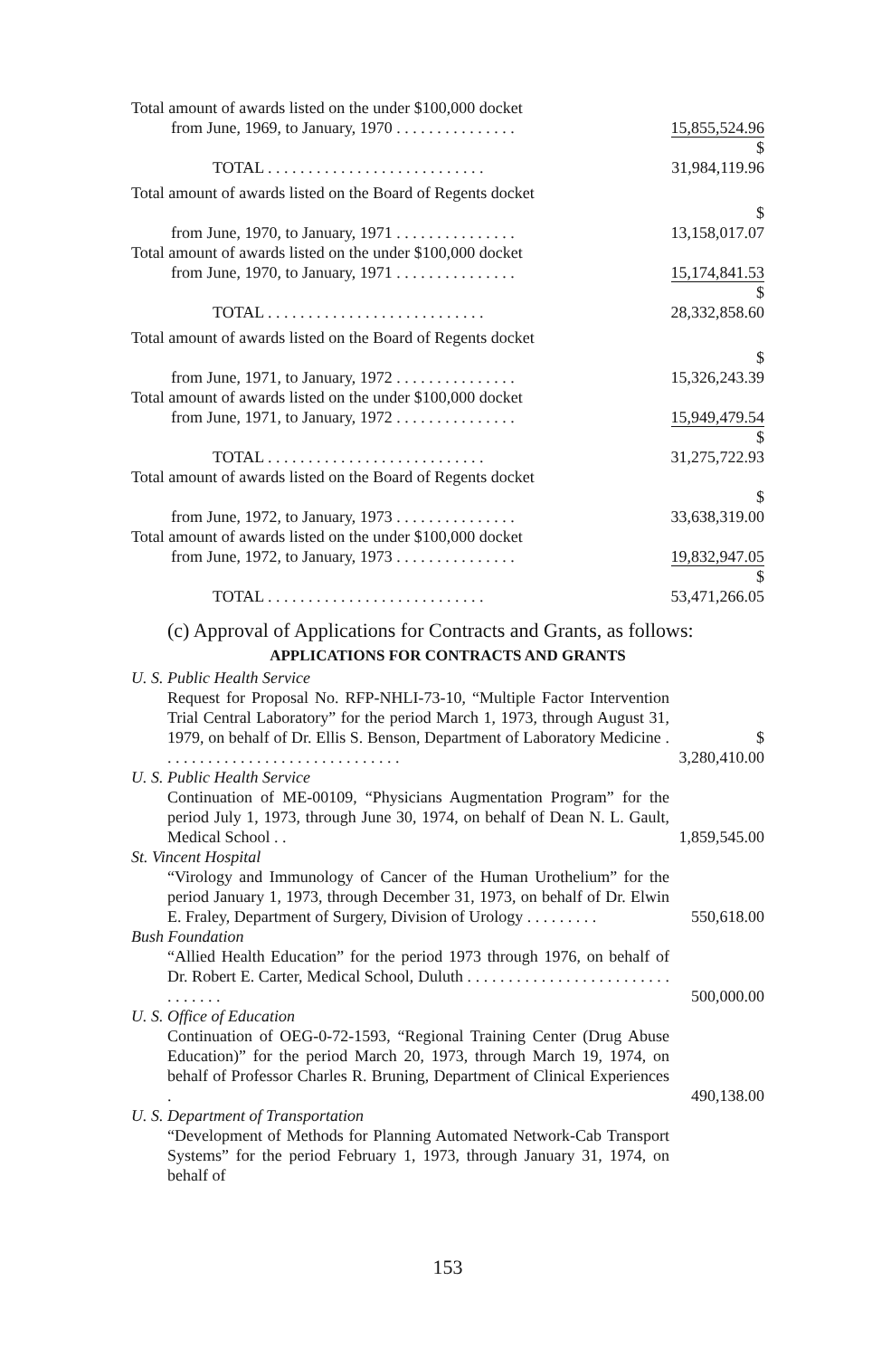| Total amount of awards listed on the under $100,000 docket | |
| from June, 1969, to January, 1970 . . . . . . . . . . . . . . . | 15,855,524.96 |
| TOTAL . . . . . . . . . . . . . . . . . . . . . . . . . . . | $ 31,984,119.96 |
| Total amount of awards listed on the Board of Regents docket | |
| from June, 1970, to January, 1971 . . . . . . . . . . . . . . . | $ 13,158,017.07 |
| Total amount of awards listed on the under $100,000 docket | |
| from June, 1970, to January, 1971 . . . . . . . . . . . . . . . | 15,174,841.53 |
| TOTAL . . . . . . . . . . . . . . . . . . . . . . . . . . . | $ 28,332,858.60 |
| Total amount of awards listed on the Board of Regents docket | |
| from June, 1971, to January, 1972 . . . . . . . . . . . . . . . | $ 15,326,243.39 |
| Total amount of awards listed on the under $100,000 docket | |
| from June, 1971, to January, 1972 . . . . . . . . . . . . . . . | 15,949,479.54 |
| TOTAL . . . . . . . . . . . . . . . . . . . . . . . . . . . | $ 31,275,722.93 |
| Total amount of awards listed on the Board of Regents docket | |
| from June, 1972, to January, 1973 . . . . . . . . . . . . . . . | $ 33,638,319.00 |
| Total amount of awards listed on the under $100,000 docket | |
| from June, 1972, to January, 1973 . . . . . . . . . . . . . . . | 19,832,947.05 |
| TOTAL . . . . . . . . . . . . . . . . . . . . . . . . . . . | $ 53,471,266.05 |
(c) Approval of Applications for Contracts and Grants, as follows:
APPLICATIONS FOR CONTRACTS AND GRANTS
| U. S. Public Health Service | |
| Request for Proposal No. RFP-NHLI-73-10, “Multiple Factor Intervention Trial Central Laboratory” for the period March 1, 1973, through August 31, 1979, on behalf of Dr. Ellis S. Benson, Department of Laboratory Medicine . . . . . . . . . . . . . . . . . . . . . . . . . . . . . . | $ 3,280,410.00 |
| U. S. Public Health Service | |
| Continuation of ME-00109, “Physicians Augmentation Program” for the period July 1, 1973, through June 30, 1974, on behalf of Dean N. L. Gault, Medical School . . | 1,859,545.00 |
| St. Vincent Hospital | |
| “Virology and Immunology of Cancer of the Human Urothelium” for the period January 1, 1973, through December 31, 1973, on behalf of Dr. Elwin E. Fraley, Department of Surgery, Division of Urology . . . . . . . . . | 550,618.00 |
| Bush Foundation | |
| “Allied Health Education” for the period 1973 through 1976, on behalf of Dr. Robert E. Carter, Medical School, Duluth . . . . . . . . . . . . . . . . . . . . . . . . . . . . . . . . | 500,000.00 |
| U. S. Office of Education | |
| Continuation of OEG-0-72-1593, “Regional Training Center (Drug Abuse Education)” for the period March 20, 1973, through March 19, 1974, on behalf of Professor Charles R. Bruning, Department of Clinical Experiences . | 490,138.00 |
| U. S. Department of Transportation | |
| “Development of Methods for Planning Automated Network-Cab Transport Systems” for the period February 1, 1973, through January 31, 1974, on behalf of | |
153